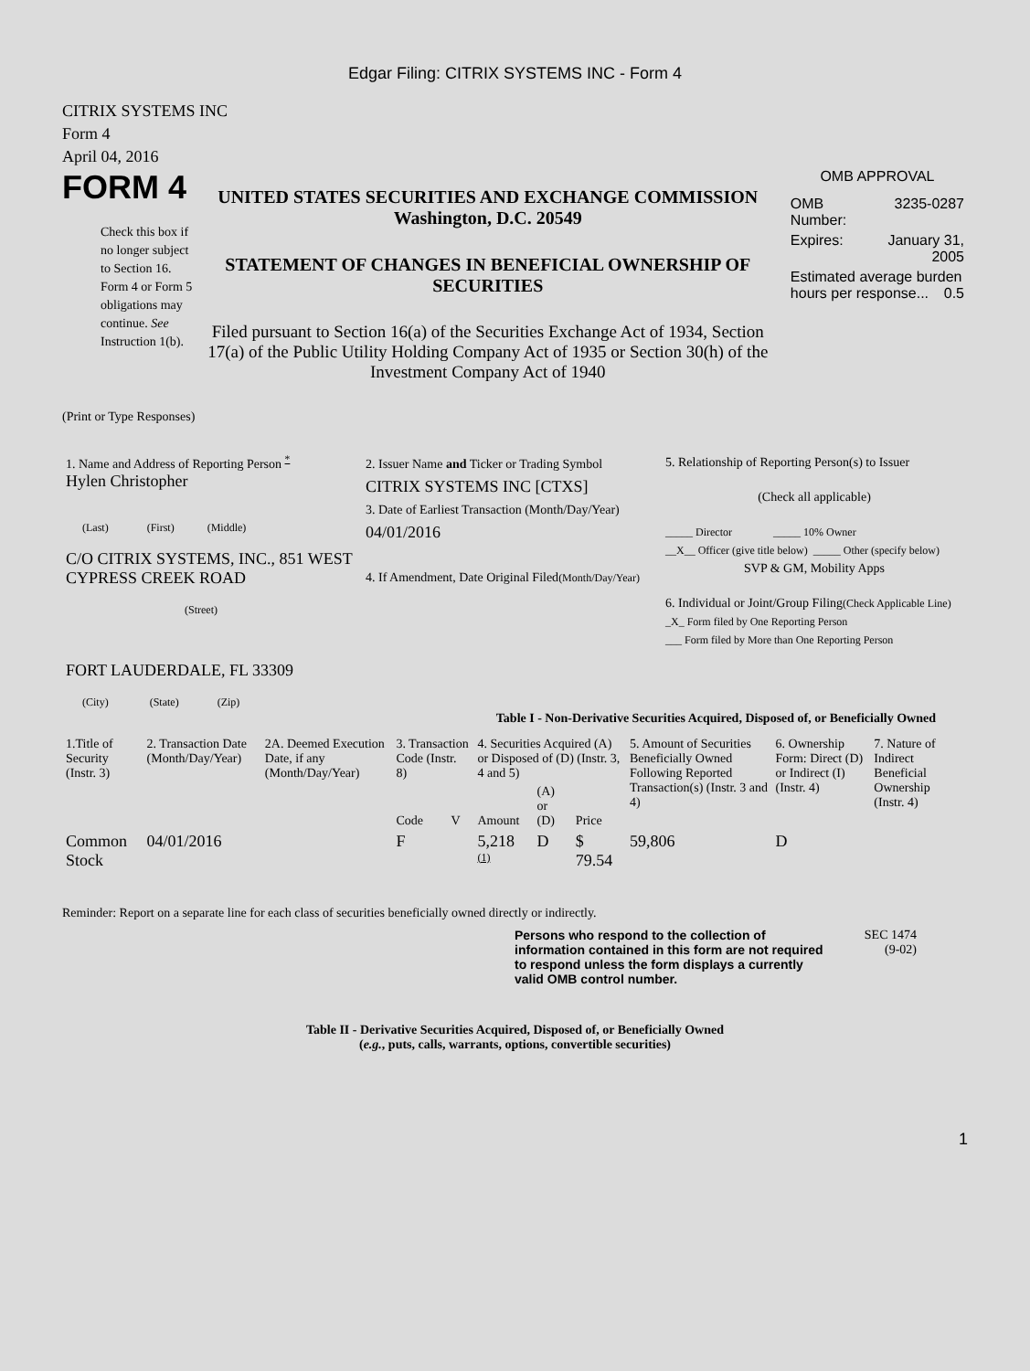Edgar Filing: CITRIX SYSTEMS INC - Form 4
CITRIX SYSTEMS INC
Form 4
April 04, 2016
FORM 4
Check this box if no longer subject to Section 16. Form 4 or Form 5 obligations may continue. See Instruction 1(b).
UNITED STATES SECURITIES AND EXCHANGE COMMISSION
Washington, D.C. 20549
STATEMENT OF CHANGES IN BENEFICIAL OWNERSHIP OF SECURITIES
Filed pursuant to Section 16(a) of the Securities Exchange Act of 1934, Section 17(a) of the Public Utility Holding Company Act of 1935 or Section 30(h) of the Investment Company Act of 1940
OMB APPROVAL
| OMB Number: | 3235-0287 |
| Expires: | January 31, 2005 |
| Estimated average burden hours per response... 0.5 | |
(Print or Type Responses)
| 1. Name and Address of Reporting Person <sup>*</sup> Hylen Christopher (Last) (First) (Middle) C/O CITRIX SYSTEMS, INC., 851 WEST CYPRESS CREEK ROAD (Street) FORT LAUDERDALE, FL 33309 (City) (State) (Zip) | 2. Issuer Name and Ticker or Trading Symbol CITRIX SYSTEMS INC [CTXS] 3. Date of Earliest Transaction (Month/Day/Year) 04/01/2016 4. If Amendment, Date Original Filed (Month/Day/Year) | 5. Relationship of Reporting Person(s) to Issuer (Check all applicable) _____ Director _____ 10% Owner __X__ Officer (give title below) _____ Other (specify below) SVP & GM, Mobility Apps 6. Individual or Joint/Group Filing (Check Applicable Line) _X_ Form filed by One Reporting Person ___ Form filed by More than One Reporting Person |
Table I - Non-Derivative Securities Acquired, Disposed of, or Beneficially Owned
| 1.Title of Security (Instr. 3) | 2. Transaction Date (Month/Day/Year) | 2A. Deemed Execution Date, if any (Month/Day/Year) | 3. Transaction Code (Instr. 8) | | 4. Securities Acquired (A) or Disposed of (D) (Instr. 3, 4 and 5) | | | 5. Amount of Securities Beneficially Owned Following Reported Transaction(s) (Instr. 3 and 4) | 6. Ownership Form: Direct (D) or Indirect (I) (Instr. 4) | 7. Nature of Indirect Beneficial Ownership (Instr. 4) |
| --- | --- | --- | --- | --- | --- | --- | --- | --- | --- | --- |
| | | | Code | V | Amount | (A) or (D) | Price | | | |
| Common Stock | 04/01/2016 | | F | | 5,218 <sup>(1)</sup> | D | $ 79.54 | 59,806 | D | |
Reminder: Report on a separate line for each class of securities beneficially owned directly or indirectly.
Persons who respond to the collection of information contained in this form are not required to respond unless the form displays a currently valid OMB control number.
SEC 1474
(9-02)
Table II - Derivative Securities Acquired, Disposed of, or Beneficially Owned
(e.g., puts, calls, warrants, options, convertible securities)
1